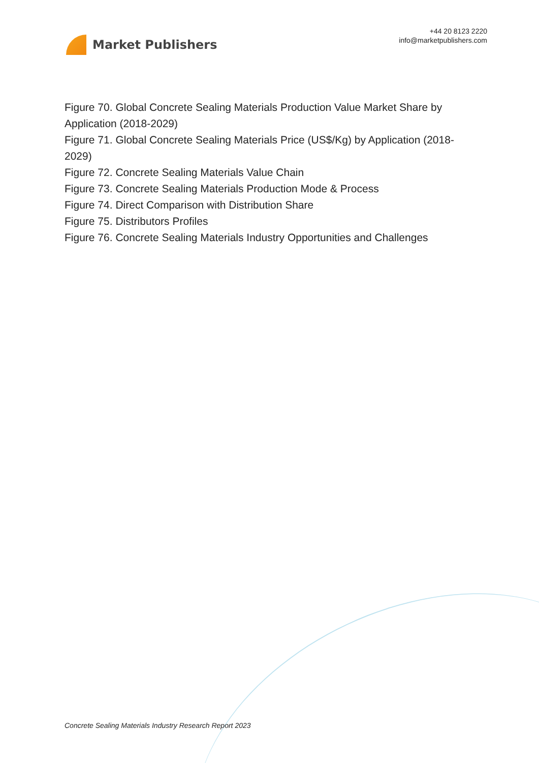Market Publishers
+44 20 8123 2220
info@marketpublishers.com
Figure 70. Global Concrete Sealing Materials Production Value Market Share by Application (2018-2029)
Figure 71. Global Concrete Sealing Materials Price (US$/Kg) by Application (2018-2029)
Figure 72. Concrete Sealing Materials Value Chain
Figure 73. Concrete Sealing Materials Production Mode & Process
Figure 74. Direct Comparison with Distribution Share
Figure 75. Distributors Profiles
Figure 76. Concrete Sealing Materials Industry Opportunities and Challenges
Concrete Sealing Materials Industry Research Report 2023